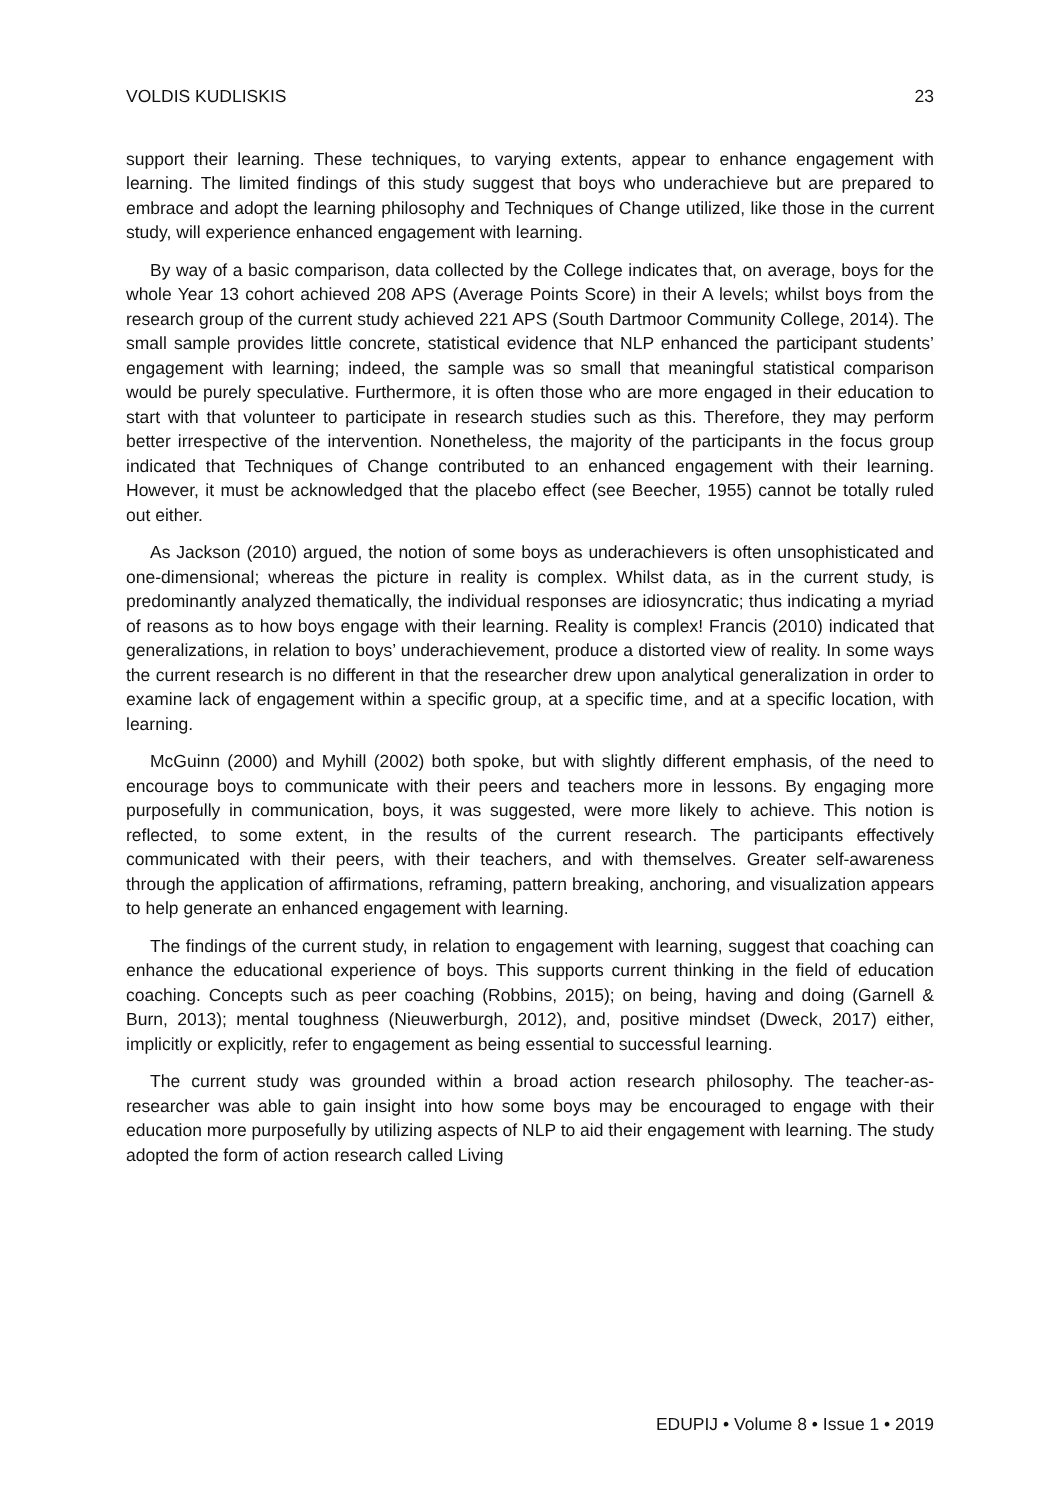VOLDIS KUDLISKIS 23
support their learning. These techniques, to varying extents, appear to enhance engagement with learning. The limited findings of this study suggest that boys who underachieve but are prepared to embrace and adopt the learning philosophy and Techniques of Change utilized, like those in the current study, will experience enhanced engagement with learning.
By way of a basic comparison, data collected by the College indicates that, on average, boys for the whole Year 13 cohort achieved 208 APS (Average Points Score) in their A levels; whilst boys from the research group of the current study achieved 221 APS (South Dartmoor Community College, 2014). The small sample provides little concrete, statistical evidence that NLP enhanced the participant students’ engagement with learning; indeed, the sample was so small that meaningful statistical comparison would be purely speculative. Furthermore, it is often those who are more engaged in their education to start with that volunteer to participate in research studies such as this. Therefore, they may perform better irrespective of the intervention. Nonetheless, the majority of the participants in the focus group indicated that Techniques of Change contributed to an enhanced engagement with their learning. However, it must be acknowledged that the placebo effect (see Beecher, 1955) cannot be totally ruled out either.
As Jackson (2010) argued, the notion of some boys as underachievers is often unsophisticated and one-dimensional; whereas the picture in reality is complex. Whilst data, as in the current study, is predominantly analyzed thematically, the individual responses are idiosyncratic; thus indicating a myriad of reasons as to how boys engage with their learning. Reality is complex! Francis (2010) indicated that generalizations, in relation to boys’ underachievement, produce a distorted view of reality. In some ways the current research is no different in that the researcher drew upon analytical generalization in order to examine lack of engagement within a specific group, at a specific time, and at a specific location, with learning.
McGuinn (2000) and Myhill (2002) both spoke, but with slightly different emphasis, of the need to encourage boys to communicate with their peers and teachers more in lessons. By engaging more purposefully in communication, boys, it was suggested, were more likely to achieve. This notion is reflected, to some extent, in the results of the current research. The participants effectively communicated with their peers, with their teachers, and with themselves. Greater self-awareness through the application of affirmations, reframing, pattern breaking, anchoring, and visualization appears to help generate an enhanced engagement with learning.
The findings of the current study, in relation to engagement with learning, suggest that coaching can enhance the educational experience of boys. This supports current thinking in the field of education coaching. Concepts such as peer coaching (Robbins, 2015); on being, having and doing (Garnell & Burn, 2013); mental toughness (Nieuwerburgh, 2012), and, positive mindset (Dweck, 2017) either, implicitly or explicitly, refer to engagement as being essential to successful learning.
The current study was grounded within a broad action research philosophy. The teacher-as-researcher was able to gain insight into how some boys may be encouraged to engage with their education more purposefully by utilizing aspects of NLP to aid their engagement with learning. The study adopted the form of action research called Living
EDUPIJ • Volume 8 • Issue 1 • 2019